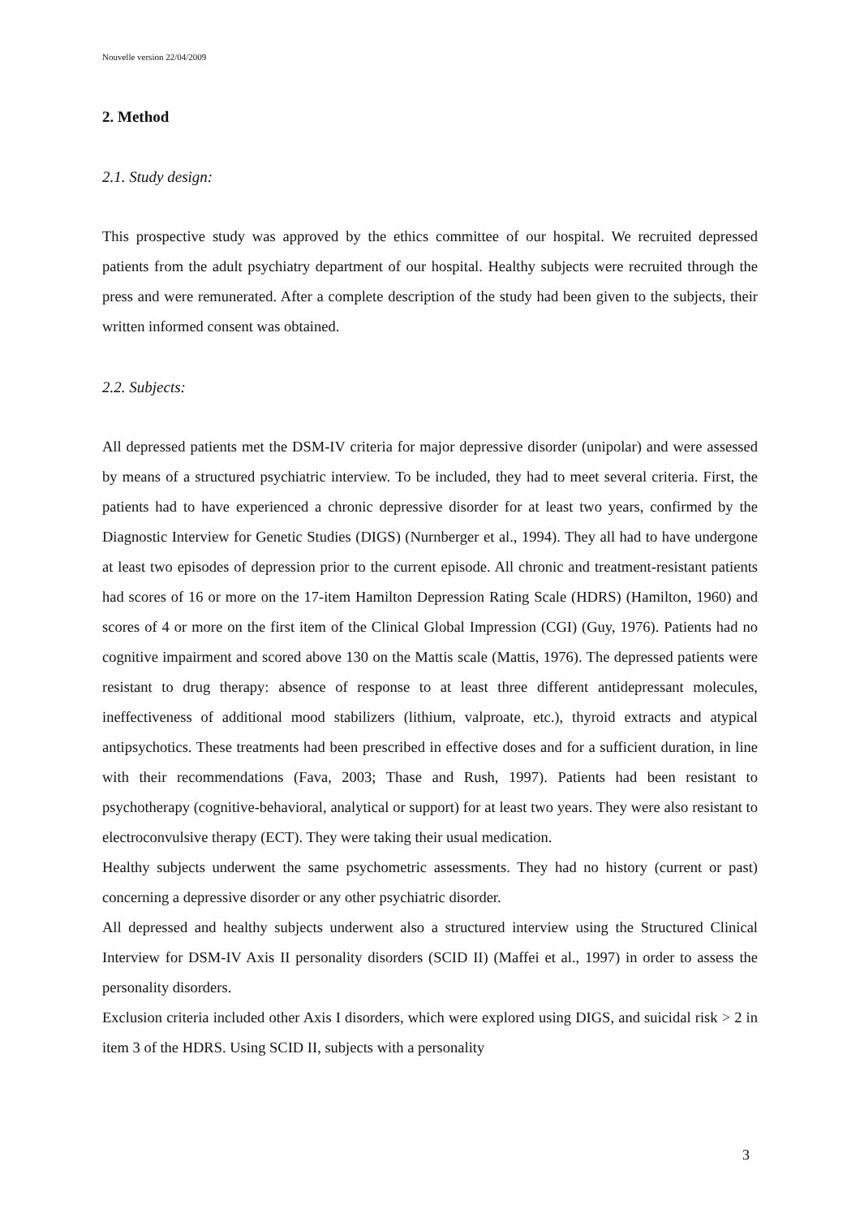Nouvelle version 22/04/2009
2. Method
2.1. Study design:
This prospective study was approved by the ethics committee of our hospital. We recruited depressed patients from the adult psychiatry department of our hospital. Healthy subjects were recruited through the press and were remunerated. After a complete description of the study had been given to the subjects, their written informed consent was obtained.
2.2. Subjects:
All depressed patients met the DSM-IV criteria for major depressive disorder (unipolar) and were assessed by means of a structured psychiatric interview. To be included, they had to meet several criteria. First, the patients had to have experienced a chronic depressive disorder for at least two years, confirmed by the Diagnostic Interview for Genetic Studies (DIGS) (Nurnberger et al., 1994). They all had to have undergone at least two episodes of depression prior to the current episode. All chronic and treatment-resistant patients had scores of 16 or more on the 17-item Hamilton Depression Rating Scale (HDRS) (Hamilton, 1960) and scores of 4 or more on the first item of the Clinical Global Impression (CGI) (Guy, 1976). Patients had no cognitive impairment and scored above 130 on the Mattis scale (Mattis, 1976). The depressed patients were resistant to drug therapy: absence of response to at least three different antidepressant molecules, ineffectiveness of additional mood stabilizers (lithium, valproate, etc.), thyroid extracts and atypical antipsychotics. These treatments had been prescribed in effective doses and for a sufficient duration, in line with their recommendations (Fava, 2003; Thase and Rush, 1997). Patients had been resistant to psychotherapy (cognitive-behavioral, analytical or support) for at least two years. They were also resistant to electroconvulsive therapy (ECT). They were taking their usual medication.
Healthy subjects underwent the same psychometric assessments. They had no history (current or past) concerning a depressive disorder or any other psychiatric disorder.
All depressed and healthy subjects underwent also a structured interview using the Structured Clinical Interview for DSM-IV Axis II personality disorders (SCID II) (Maffei et al., 1997) in order to assess the personality disorders.
Exclusion criteria included other Axis I disorders, which were explored using DIGS, and suicidal risk > 2 in item 3 of the HDRS. Using SCID II, subjects with a personality
3